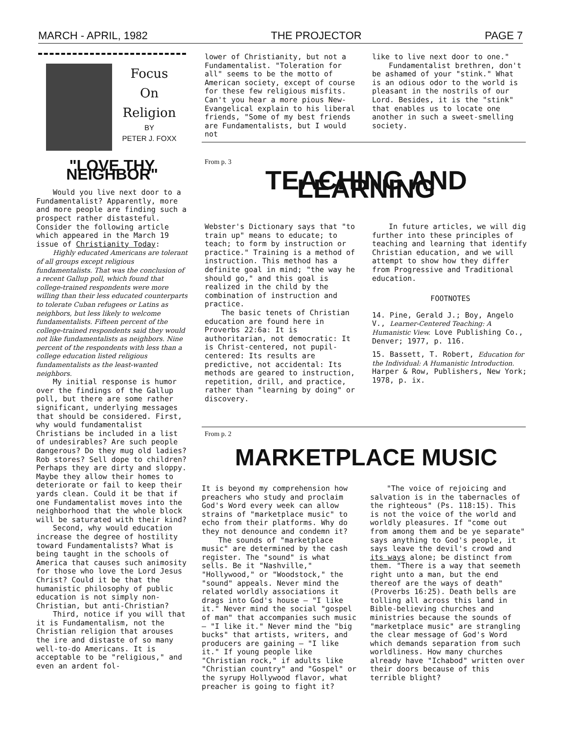MARCH - APRIL, 1982 THE PROJECTOR PAGE 7
Focus
On
Religion
BY
PETER J. FOXX
"LOVE THY NEIGHBOR"
Would you live next door to a Fundamentalist? Apparently, more and more people are finding such a prospect rather distasteful. Consider the following article which appeared in the March 19 issue of Christianity Today:
Highly educated Americans are tolerant of all groups except religious fundamentalists. That was the conclusion of a recent Gallup poll, which found that college-trained respondents were more willing than their less educated counterparts to tolerate Cuban refugees or Latins as neighbors, but less likely to welcome fundamentalists. Fifteen percent of the college-trained respondents said they would not like fundamentalists as neighbors. Nine percent of the respondents with less than a college education listed religious fundamentalists as the least-wanted neighbors.
My initial response is humor over the findings of the Gallup poll, but there are some rather significant, underlying messages that should be considered. First, why would fundamentalist Christians be included in a list of undesirables? Are such people dangerous? Do they mug old ladies? Rob stores? Sell dope to children? Perhaps they are dirty and sloppy. Maybe they allow their homes to deteriorate or fail to keep their yards clean. Could it be that if one Fundamentalist moves into the neighborhood that the whole block will be saturated with their kind?
Second, why would education increase the degree of hostility toward Fundamentalists? What is being taught in the schools of America that causes such animosity for those who love the Lord Jesus Christ? Could it be that the humanistic philosophy of public education is not simply non-Christian, but anti-Christian?
Third, notice if you will that it is Fundamentalism, not the Christian religion that arouses the ire and distaste of so many well-to-do Americans. It is acceptable to be "religious," and even an ardent fol-
lower of Christianity, but not a Fundamentalist. "Toleration for all" seems to be the motto of American society, except of course for these few religious misfits. Can't you hear a more pious New-Evangelical explain to his liberal friends, "Some of my best friends are Fundamentalists, but I would not
like to live next door to one."
Fundamentalist brethren, don't be ashamed of your "stink." What is an odious odor to the world is pleasant in the nostrils of our Lord. Besides, it is the "stink" that enables us to locate one another in such a sweet-smelling society.
From p. 3
TEACHING AND LEARNING
Webster's Dictionary says that "to train up" means to educate; to teach; to form by instruction or practice." Training is a method of instruction. This method has a definite goal in mind; "the way he should go," and this goal is realized in the child by the combination of instruction and practice.
The basic tenets of Christian education are found here in Proverbs 22:6a: It is authoritarian, not democratic: It is Christ-centered, not pupil-centered: Its results are predictive, not accidental: Its methods are geared to instruction, repetition, drill, and practice, rather than "learning by doing" or discovery.
In future articles, we will dig further into these principles of teaching and learning that identify Christian education, and we will attempt to show how they differ from Progressive and Traditional education.
FOOTNOTES
14. Pine, Gerald J.; Boy, Angelo V., Learner-Centered Teaching: A Humanistic View. Love Publishing Co., Denver; 1977, p. 116.
15. Bassett, T. Robert, Education for the Individual: A Humanistic Introduction. Harper & Row, Publishers, New York; 1978, p. ix.
From p. 2
MARKETPLACE MUSIC
It is beyond my comprehension how preachers who study and proclaim God's Word every week can allow strains of "marketplace music" to echo from their platforms. Why do they not denounce and condemn it?
The sounds of "marketplace music" are determined by the cash register. The "sound" is what sells. Be it "Nashville," "Hollywood," or "Woodstock," the "sound" appeals. Never mind the related worldly associations it drags into God's house — "I like it." Never mind the social "gospel of man" that accompanies such music — "I like it." Never mind the "big bucks" that artists, writers, and producers are gaining — "I like it." If young people like "Christian rock," if adults like "Christian country" and "Gospel" or the syrupy Hollywood flavor, what preacher is going to fight it?
"The voice of rejoicing and salvation is in the tabernacles of the righteous" (Ps. 118:15). This is not the voice of the world and worldly pleasures. If "come out from among them and be ye separate" says anything to God's people, it says leave the devil's crowd and its ways alone; be distinct from them. "There is a way that seemeth right unto a man, but the end thereof are the ways of death" (Proverbs 16:25). Death bells are tolling all across this land in Bible-believing churches and ministries because the sounds of "marketplace music" are strangling the clear message of God's Word which demands separation from such worldliness. How many churches already have "Ichabod" written over their doors because of this terrible blight?